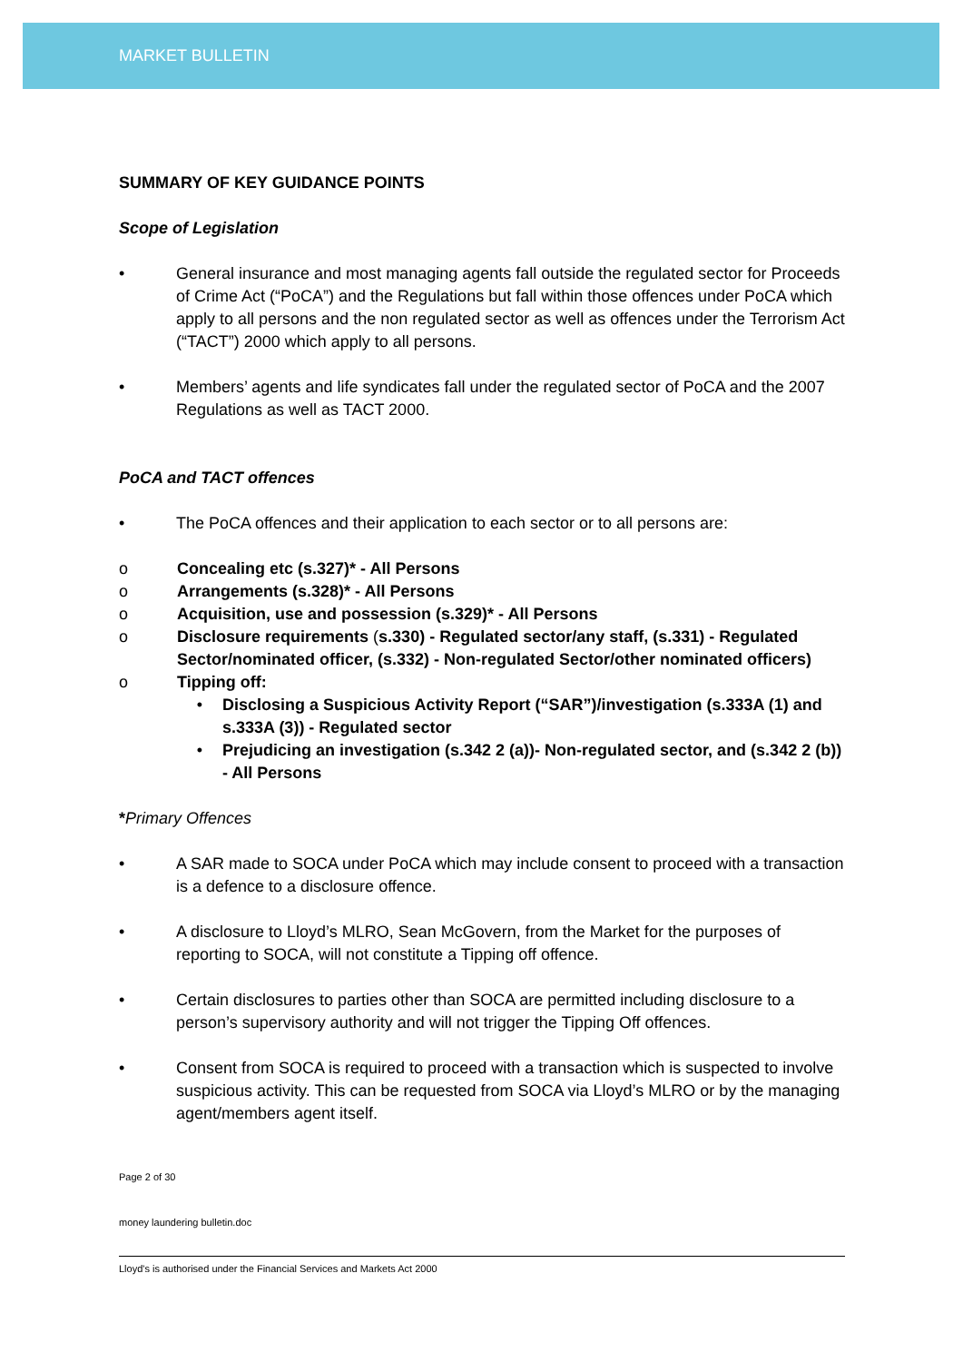MARKET BULLETIN
SUMMARY OF KEY GUIDANCE POINTS
Scope of Legislation
• General insurance and most managing agents fall outside the regulated sector for Proceeds of Crime Act (“PoCA”) and the Regulations but fall within those offences under PoCA which apply to all persons and the non regulated sector as well as offences under the Terrorism Act (“TACT”) 2000 which apply to all persons.
• Members’ agents and life syndicates fall under the regulated sector of PoCA and the 2007 Regulations as well as TACT 2000.
PoCA and TACT offences
• The PoCA offences and their application to each sector or to all persons are:
o Concealing etc (s.327)* - All Persons
o Arrangements (s.328)* - All Persons
o Acquisition, use and possession (s.329)* - All Persons
o Disclosure requirements (s.330) - Regulated sector/any staff, (s.331) - Regulated Sector/nominated officer, (s.332) - Non-regulated Sector/other nominated officers)
o Tipping off:
• Disclosing a Suspicious Activity Report (“SAR”)/investigation (s.333A (1) and s.333A (3)) - Regulated sector
• Prejudicing an investigation (s.342 2 (a))- Non-regulated sector, and (s.342 2 (b)) - All Persons
*Primary Offences
• A SAR made to SOCA under PoCA which may include consent to proceed with a transaction is a defence to a disclosure offence.
• A disclosure to Lloyd’s MLRO, Sean McGovern, from the Market for the purposes of reporting to SOCA, will not constitute a Tipping off offence.
• Certain disclosures to parties other than SOCA are permitted including disclosure to a person’s supervisory authority and will not trigger the Tipping Off offences.
• Consent from SOCA is required to proceed with a transaction which is suspected to involve suspicious activity. This can be requested from SOCA via Lloyd’s MLRO or by the managing agent/members agent itself.
Page 2 of 30
money laundering bulletin.doc
Lloyd's is authorised under the Financial Services and Markets Act 2000